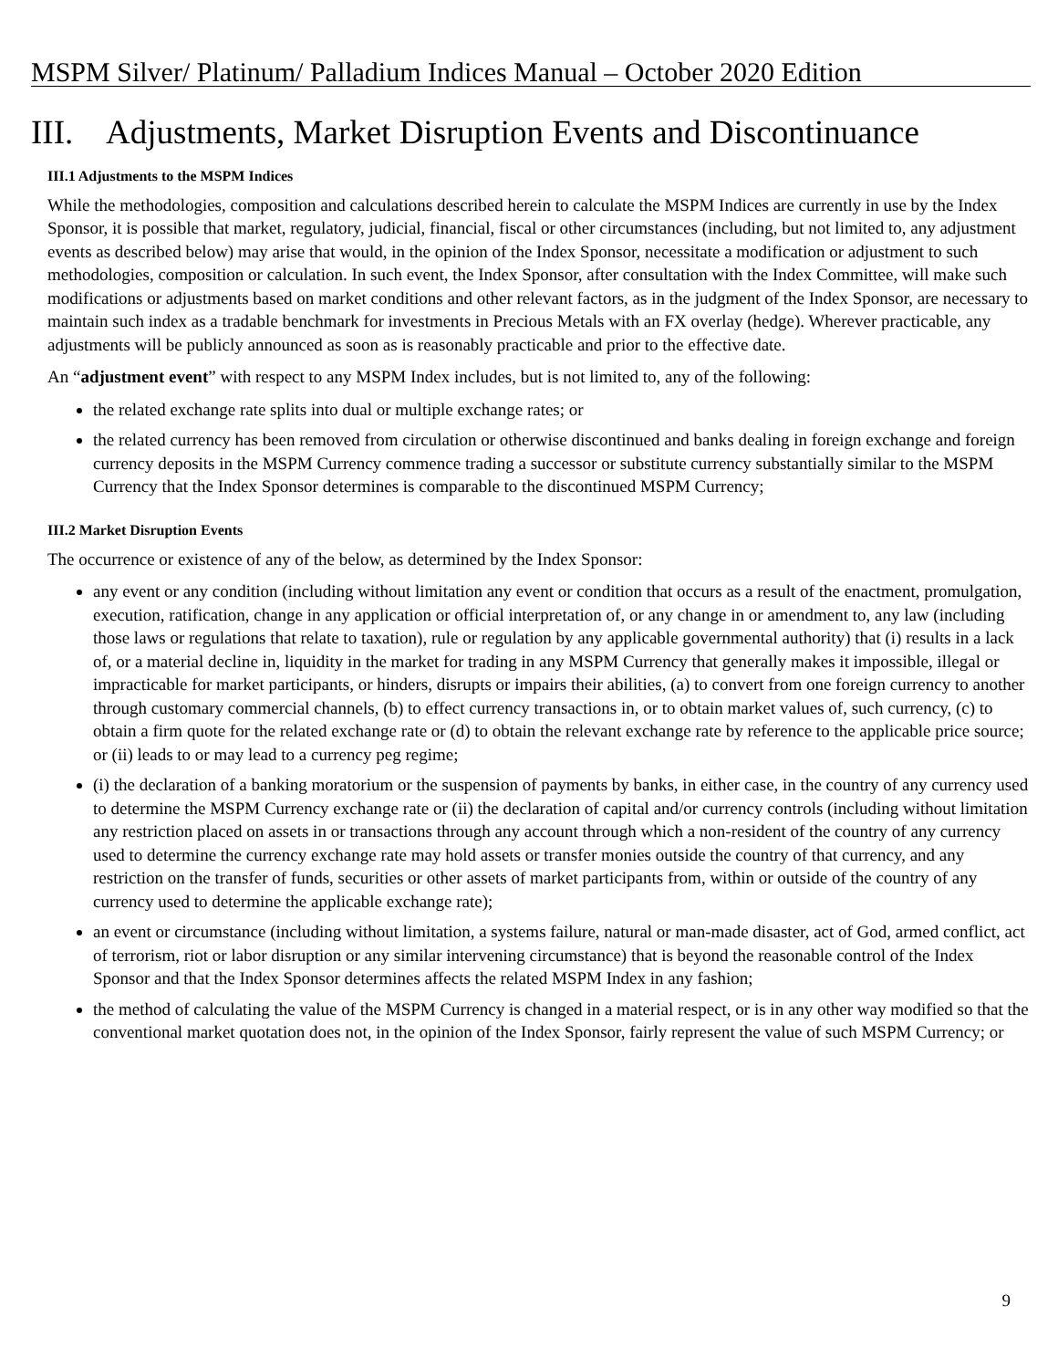MSPM Silver/ Platinum/ Palladium Indices Manual – October 2020 Edition
III. Adjustments, Market Disruption Events and Discontinuance
III.1 Adjustments to the MSPM Indices
While the methodologies, composition and calculations described herein to calculate the MSPM Indices are currently in use by the Index Sponsor, it is possible that market, regulatory, judicial, financial, fiscal or other circumstances (including, but not limited to, any adjustment events as described below) may arise that would, in the opinion of the Index Sponsor, necessitate a modification or adjustment to such methodologies, composition or calculation. In such event, the Index Sponsor, after consultation with the Index Committee, will make such modifications or adjustments based on market conditions and other relevant factors, as in the judgment of the Index Sponsor, are necessary to maintain such index as a tradable benchmark for investments in Precious Metals with an FX overlay (hedge). Wherever practicable, any adjustments will be publicly announced as soon as is reasonably practicable and prior to the effective date.
An “adjustment event” with respect to any MSPM Index includes, but is not limited to, any of the following:
the related exchange rate splits into dual or multiple exchange rates; or
the related currency has been removed from circulation or otherwise discontinued and banks dealing in foreign exchange and foreign currency deposits in the MSPM Currency commence trading a successor or substitute currency substantially similar to the MSPM Currency that the Index Sponsor determines is comparable to the discontinued MSPM Currency;
III.2 Market Disruption Events
The occurrence or existence of any of the below, as determined by the Index Sponsor:
any event or any condition (including without limitation any event or condition that occurs as a result of the enactment, promulgation, execution, ratification, change in any application or official interpretation of, or any change in or amendment to, any law (including those laws or regulations that relate to taxation), rule or regulation by any applicable governmental authority) that (i) results in a lack of, or a material decline in, liquidity in the market for trading in any MSPM Currency that generally makes it impossible, illegal or impracticable for market participants, or hinders, disrupts or impairs their abilities, (a) to convert from one foreign currency to another through customary commercial channels, (b) to effect currency transactions in, or to obtain market values of, such currency, (c) to obtain a firm quote for the related exchange rate or (d) to obtain the relevant exchange rate by reference to the applicable price source; or (ii) leads to or may lead to a currency peg regime;
(i) the declaration of a banking moratorium or the suspension of payments by banks, in either case, in the country of any currency used to determine the MSPM Currency exchange rate or (ii) the declaration of capital and/or currency controls (including without limitation any restriction placed on assets in or transactions through any account through which a non-resident of the country of any currency used to determine the currency exchange rate may hold assets or transfer monies outside the country of that currency, and any restriction on the transfer of funds, securities or other assets of market participants from, within or outside of the country of any currency used to determine the applicable exchange rate);
an event or circumstance (including without limitation, a systems failure, natural or man-made disaster, act of God, armed conflict, act of terrorism, riot or labor disruption or any similar intervening circumstance) that is beyond the reasonable control of the Index Sponsor and that the Index Sponsor determines affects the related MSPM Index in any fashion;
the method of calculating the value of the MSPM Currency is changed in a material respect, or is in any other way modified so that the conventional market quotation does not, in the opinion of the Index Sponsor, fairly represent the value of such MSPM Currency; or
9